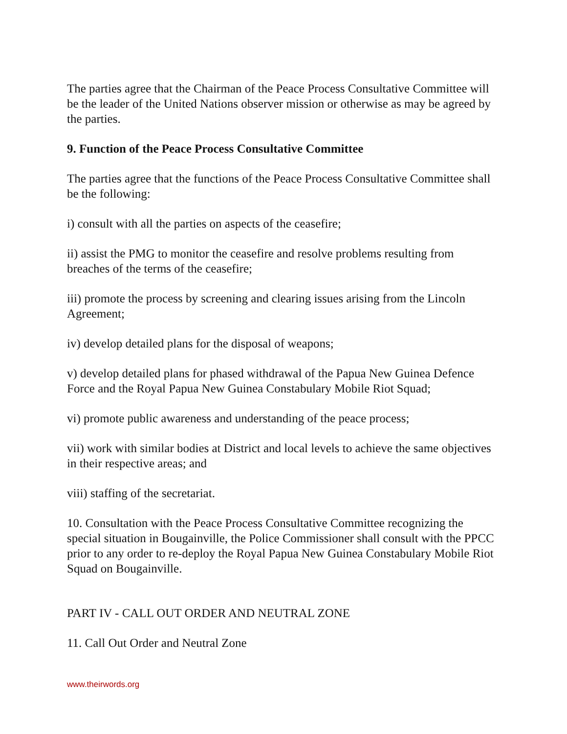The parties agree that the Chairman of the Peace Process Consultative Committee will be the leader of the United Nations observer mission or otherwise as may be agreed by the parties.
9. Function of the Peace Process Consultative Committee
The parties agree that the functions of the Peace Process Consultative Committee shall be the following:
i) consult with all the parties on aspects of the ceasefire;
ii) assist the PMG to monitor the ceasefire and resolve problems resulting from breaches of the terms of the ceasefire;
iii) promote the process by screening and clearing issues arising from the Lincoln Agreement;
iv) develop detailed plans for the disposal of weapons;
v) develop detailed plans for phased withdrawal of the Papua New Guinea Defence Force and the Royal Papua New Guinea Constabulary Mobile Riot Squad;
vi) promote public awareness and understanding of the peace process;
vii) work with similar bodies at District and local levels to achieve the same objectives in their respective areas; and
viii) staffing of the secretariat.
10. Consultation with the Peace Process Consultative Committee recognizing the special situation in Bougainville, the Police Commissioner shall consult with the PPCC prior to any order to re-deploy the Royal Papua New Guinea Constabulary Mobile Riot Squad on Bougainville.
PART IV - CALL OUT ORDER AND NEUTRAL ZONE
11. Call Out Order and Neutral Zone
www.theirwords.org